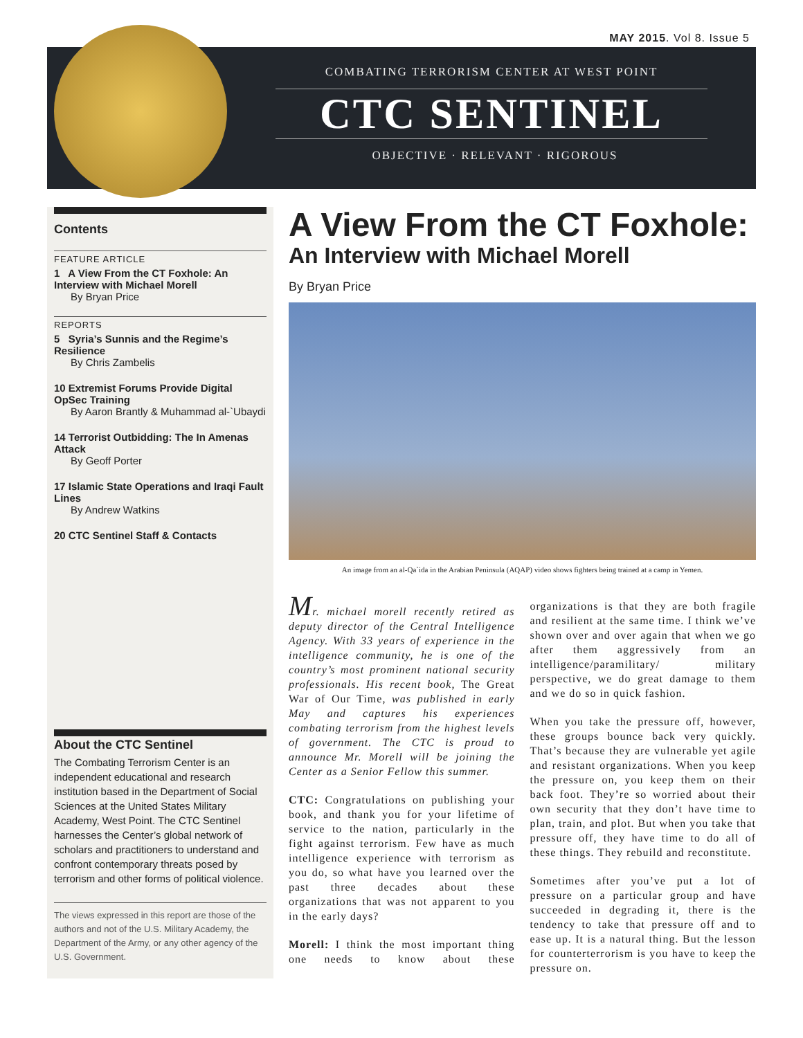MAY 2015. Vol 8. Issue 5
COMBATING TERRORISM CENTER AT WEST POINT
CTC SENTINEL
OBJECTIVE · RELEVANT · RIGOROUS
Contents
FEATURE ARTICLE
1 A View From the CT Foxhole: An Interview with Michael Morell
By Bryan Price
REPORTS
5 Syria’s Sunnis and the Regime’s Resilience
By Chris Zambelis
10 Extremist Forums Provide Digital OpSec Training
By Aaron Brantly & Muhammad al-`Ubaydi
14 Terrorist Outbidding: The In Amenas Attack
By Geoff Porter
17 Islamic State Operations and Iraqi Fault Lines
By Andrew Watkins
20 CTC Sentinel Staff & Contacts
About the CTC Sentinel
The Combating Terrorism Center is an independent educational and research institution based in the Department of Social Sciences at the United States Military Academy, West Point. The CTC Sentinel harnesses the Center’s global network of scholars and practitioners to understand and confront contemporary threats posed by terrorism and other forms of political violence.
The views expressed in this report are those of the authors and not of the U.S. Military Academy, the Department of the Army, or any other agency of the U.S. Government.
A View From the CT Foxhole:
An Interview with Michael Morell
By Bryan Price
An image from an al-Qa`ida in the Arabian Peninsula (AQAP) video shows fighters being trained at a camp in Yemen.
Mr. michael morell recently retired as deputy director of the Central Intelligence Agency. With 33 years of experience in the intelligence community, he is one of the country’s most prominent national security professionals. His recent book, The Great War of Our Time, was published in early May and captures his experiences combating terrorism from the highest levels of government. The CTC is proud to announce Mr. Morell will be joining the Center as a Senior Fellow this summer.
CTC: Congratulations on publishing your book, and thank you for your lifetime of service to the nation, particularly in the fight against terrorism. Few have as much intelligence experience with terrorism as you do, so what have you learned over the past three decades about these organizations that was not apparent to you in the early days?
Morell: I think the most important thing one needs to know about these organizations is that they are both fragile and resilient at the same time. I think we’ve shown over and over again that when we go after them aggressively from an intelligence/paramilitary/ military perspective, we do great damage to them and we do so in quick fashion.
When you take the pressure off, however, these groups bounce back very quickly. That’s because they are vulnerable yet agile and resistant organizations. When you keep the pressure on, you keep them on their back foot. They’re so worried about their own security that they don’t have time to plan, train, and plot. But when you take that pressure off, they have time to do all of these things. They rebuild and reconstitute.
Sometimes after you’ve put a lot of pressure on a particular group and have succeeded in degrading it, there is the tendency to take that pressure off and to ease up. It is a natural thing. But the lesson for counterterrorism is you have to keep the pressure on.